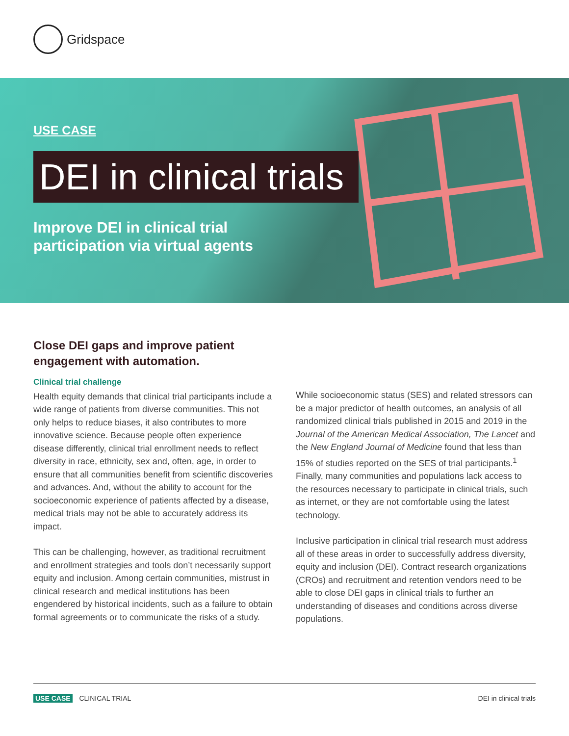Gridspace
USE CASE
DEI in clinical trials
Improve DEI in clinical trial
participation via virtual agents
Close DEI gaps and improve patient
engagement with automation.
Clinical trial challenge
Health equity demands that clinical trial participants include a wide range of patients from diverse communities. This not only helps to reduce biases, it also contributes to more innovative science. Because people often experience disease differently, clinical trial enrollment needs to reflect diversity in race, ethnicity, sex and, often, age, in order to ensure that all communities benefit from scientific discoveries and advances. And, without the ability to account for the socioeconomic experience of patients affected by a disease, medical trials may not be able to accurately address its impact.
This can be challenging, however, as traditional recruitment and enrollment strategies and tools don’t necessarily support equity and inclusion. Among certain communities, mistrust in clinical research and medical institutions has been engendered by historical incidents, such as a failure to obtain formal agreements or to communicate the risks of a study.
While socioeconomic status (SES) and related stressors can be a major predictor of health outcomes, an analysis of all randomized clinical trials published in 2015 and 2019 in the Journal of the American Medical Association, The Lancet and the New England Journal of Medicine found that less than 15% of studies reported on the SES of trial participants.<sup>1</sup> Finally, many communities and populations lack access to the resources necessary to participate in clinical trials, such as internet, or they are not comfortable using the latest technology.
Inclusive participation in clinical trial research must address all of these areas in order to successfully address diversity, equity and inclusion (DEI). Contract research organizations (CROs) and recruitment and retention vendors need to be able to close DEI gaps in clinical trials to further an understanding of diseases and conditions across diverse populations.
USE CASE CLINICAL TRIAL DEI in clinical trials